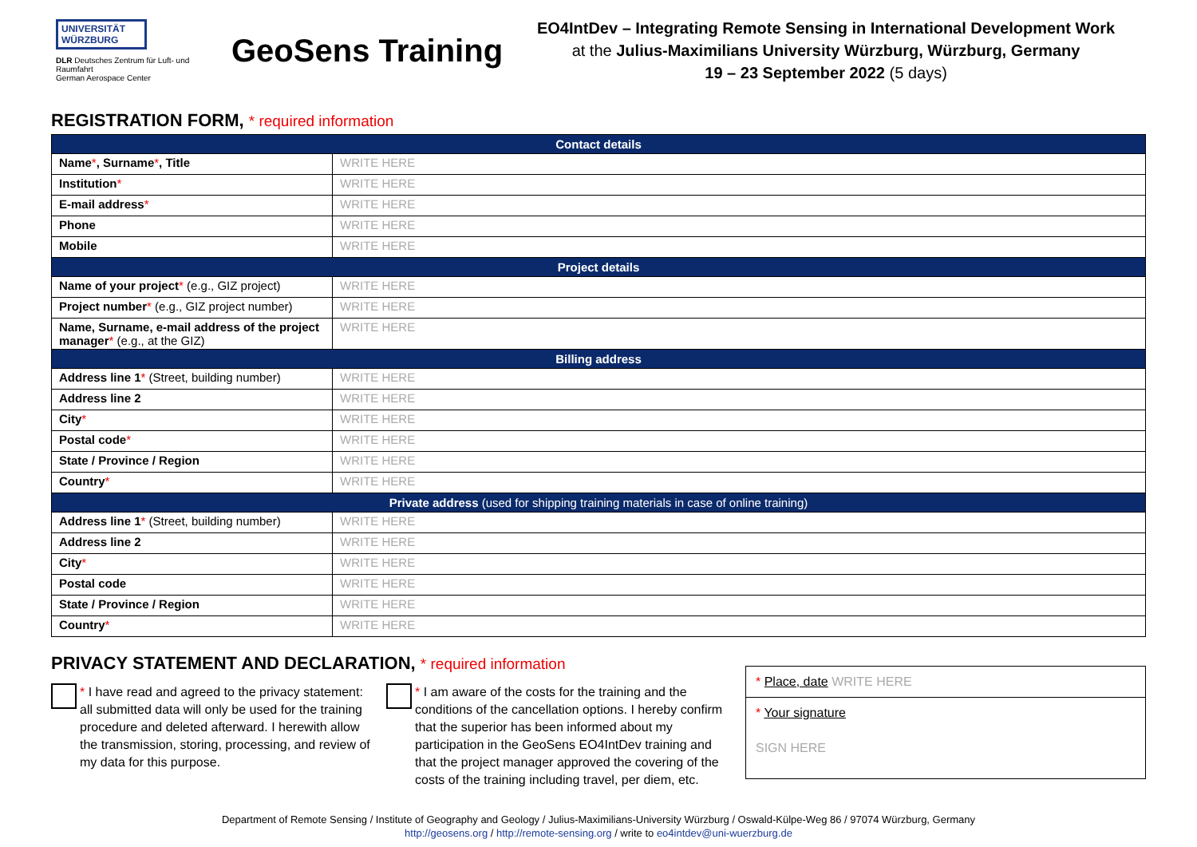UNIVERSITÄT WÜRZBURG
DLR Deutsches Zentrum für Luft- und Raumfahrt
German Aerospace Center
GeoSens Training
EO4IntDev – Integrating Remote Sensing in International Development Work
at the Julius-Maximilians University Würzburg, Würzburg, Germany
19 – 23 September 2022 (5 days)
REGISTRATION FORM, * required information
| Contact details | |
| --- | --- |
| Name * , Surname * , Title | WRITE HERE |
| Institution * | WRITE HERE |
| E-mail address * | WRITE HERE |
| Phone | WRITE HERE |
| Mobile | WRITE HERE |
| Project details | |
| Name of your project * (e.g., GIZ project) | WRITE HERE |
| Project number * (e.g., GIZ project number) | WRITE HERE |
| Name, Surname, e-mail address of the project manager * (e.g., at the GIZ) | WRITE HERE |
| Billing address | |
| Address line 1 * (Street, building number) | WRITE HERE |
| Address line 2 | WRITE HERE |
| City * | WRITE HERE |
| Postal code * | WRITE HERE |
| State / Province / Region | WRITE HERE |
| Country * | WRITE HERE |
| Private address (used for shipping training materials in case of online training) | |
| Address line 1 * (Street, building number) | WRITE HERE |
| Address line 2 | WRITE HERE |
| City * | WRITE HERE |
| Postal code | WRITE HERE |
| State / Province / Region | WRITE HERE |
| Country * | WRITE HERE |
PRIVACY STATEMENT AND DECLARATION, * required information
* I have read and agreed to the privacy statement: all submitted data will only be used for the training procedure and deleted afterward. I herewith allow the transmission, storing, processing, and review of my data for this purpose.
* I am aware of the costs for the training and the conditions of the cancellation options. I hereby confirm that the superior has been informed about my participation in the GeoSens EO4IntDev training and that the project manager approved the covering of the costs of the training including travel, per diem, etc.
* Place, date WRITE HERE
* Your signature
SIGN HERE
Department of Remote Sensing / Institute of Geography and Geology / Julius-Maximilians-University Würzburg / Oswald-Külpe-Weg 86 / 97074 Würzburg, Germany
http://geosens.org / http://remote-sensing.org / write to eo4intdev@uni-wuerzburg.de